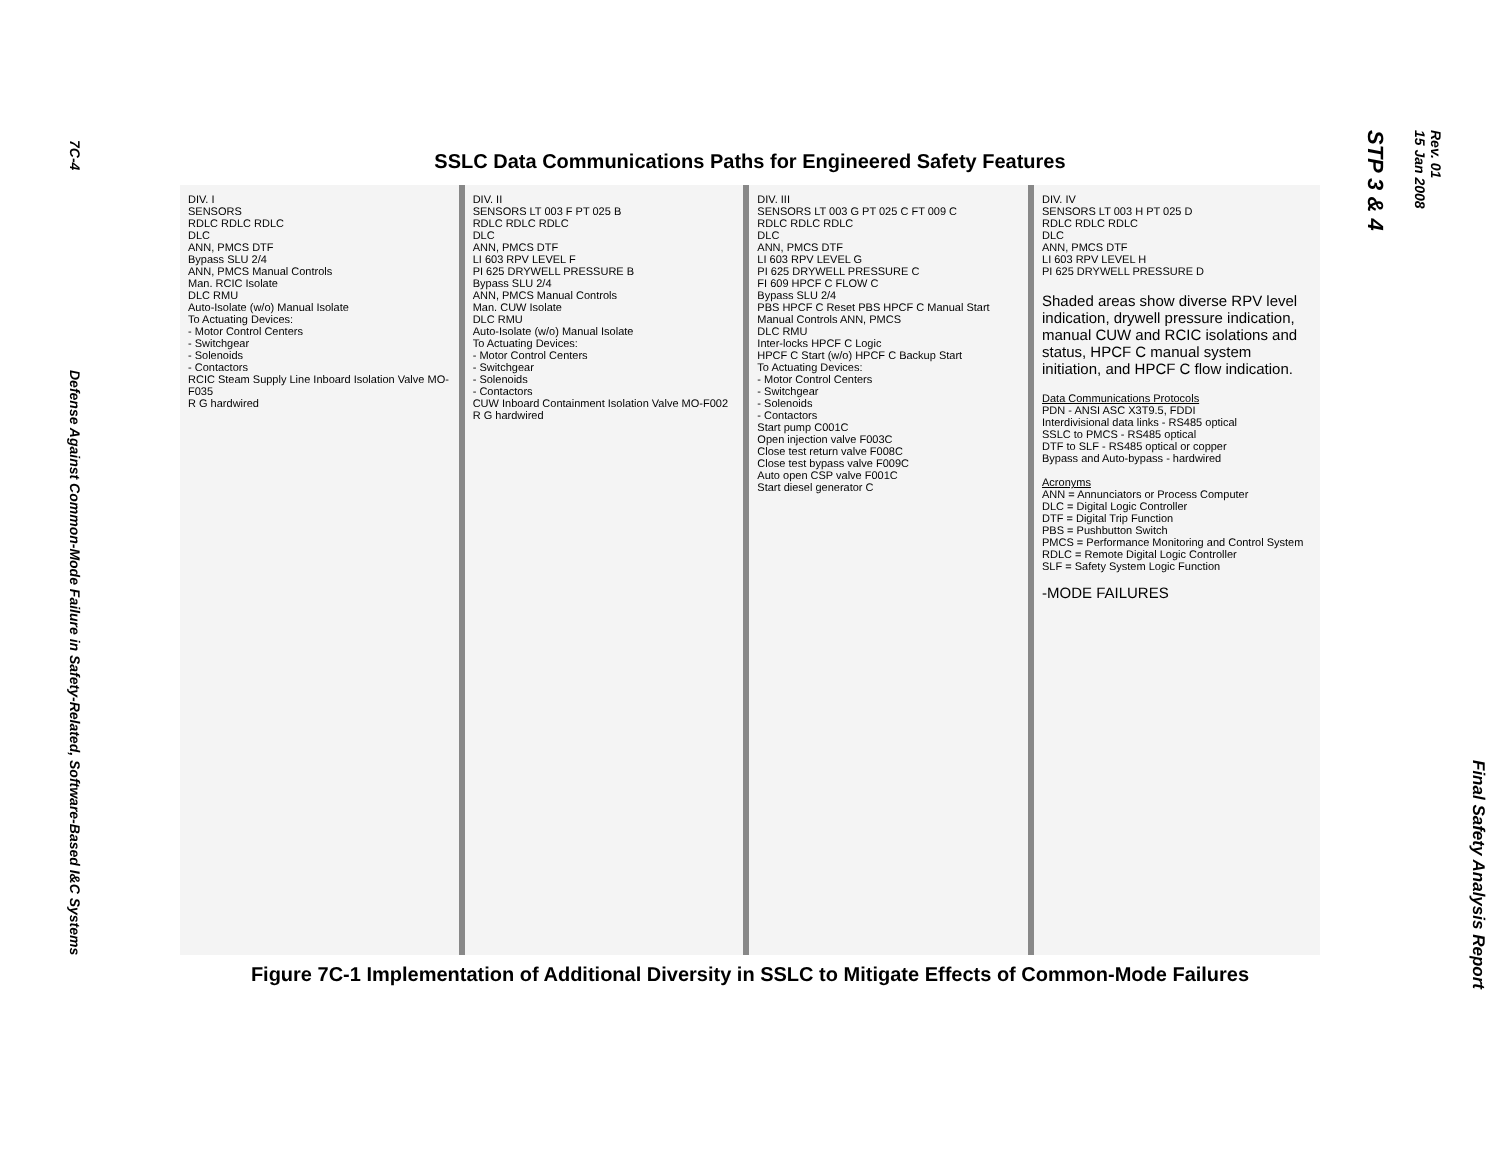7C-4
Defense Against Common-Mode Failure in Safety-Related, Software-Based I&C Systems
SSLC Data Communications Paths for Engineered Safety Features
DIV. I
SENSORS
RDLC RDLC RDLC
DLC
ANN, PMCS DTF
Bypass SLU 2/4
ANN, PMCS Manual Controls
Man. RCIC Isolate
DLC RMU
Auto-Isolate (w/o) Manual Isolate
To Actuating Devices:
- Motor Control Centers
- Switchgear
- Solenoids
- Contactors
RCIC Steam Supply Line Inboard Isolation Valve MO-F035
R G hardwired
DIV. II
SENSORS LT 003 F PT 025 B
RDLC RDLC RDLC
DLC
ANN, PMCS DTF
LI 603 RPV LEVEL F
PI 625 DRYWELL PRESSURE B
Bypass SLU 2/4
ANN, PMCS Manual Controls
Man. CUW Isolate
DLC RMU
Auto-Isolate (w/o) Manual Isolate
To Actuating Devices:
- Motor Control Centers
- Switchgear
- Solenoids
- Contactors
CUW Inboard Containment Isolation Valve MO-F002
R G hardwired
DIV. III
SENSORS LT 003 G PT 025 C FT 009 C
RDLC RDLC RDLC
DLC
ANN, PMCS DTF
LI 603 RPV LEVEL G
PI 625 DRYWELL PRESSURE C
FI 609 HPCF C FLOW C
Bypass SLU 2/4
PBS HPCF C Reset PBS HPCF C Manual Start
Manual Controls ANN, PMCS
DLC RMU
Inter-locks HPCF C Logic
HPCF C Start (w/o) HPCF C Backup Start
To Actuating Devices:
- Motor Control Centers
- Switchgear
- Solenoids
- Contactors
Start pump C001C
Open injection valve F003C
Close test return valve F008C
Close test bypass valve F009C
Auto open CSP valve F001C
Start diesel generator C
DIV. IV
SENSORS LT 003 H PT 025 D
RDLC RDLC RDLC
DLC
ANN, PMCS DTF
LI 603 RPV LEVEL H
PI 625 DRYWELL PRESSURE D
Shaded areas show diverse RPV level indication, drywell pressure indication, manual CUW and RCIC isolations and status, HPCF C manual system initiation, and HPCF C flow indication.
Data Communications Protocols
PDN - ANSI ASC X3T9.5, FDDI
Interdivisional data links - RS485 optical
SSLC to PMCS - RS485 optical
DTF to SLF - RS485 optical or copper
Bypass and Auto-bypass - hardwired
Acronyms
ANN = Annunciators or Process Computer
DLC = Digital Logic Controller
DTF = Digital Trip Function
PBS = Pushbutton Switch
PMCS = Performance Monitoring and Control System
RDLC = Remote Digital Logic Controller
SLF = Safety System Logic Function
-MODE FAILURES
Figure 7C-1 Implementation of Additional Diversity in SSLC to Mitigate Effects of Common-Mode Failures
STP 3 & 4
Rev. 01
15 Jan 2008
Final Safety Analysis Report